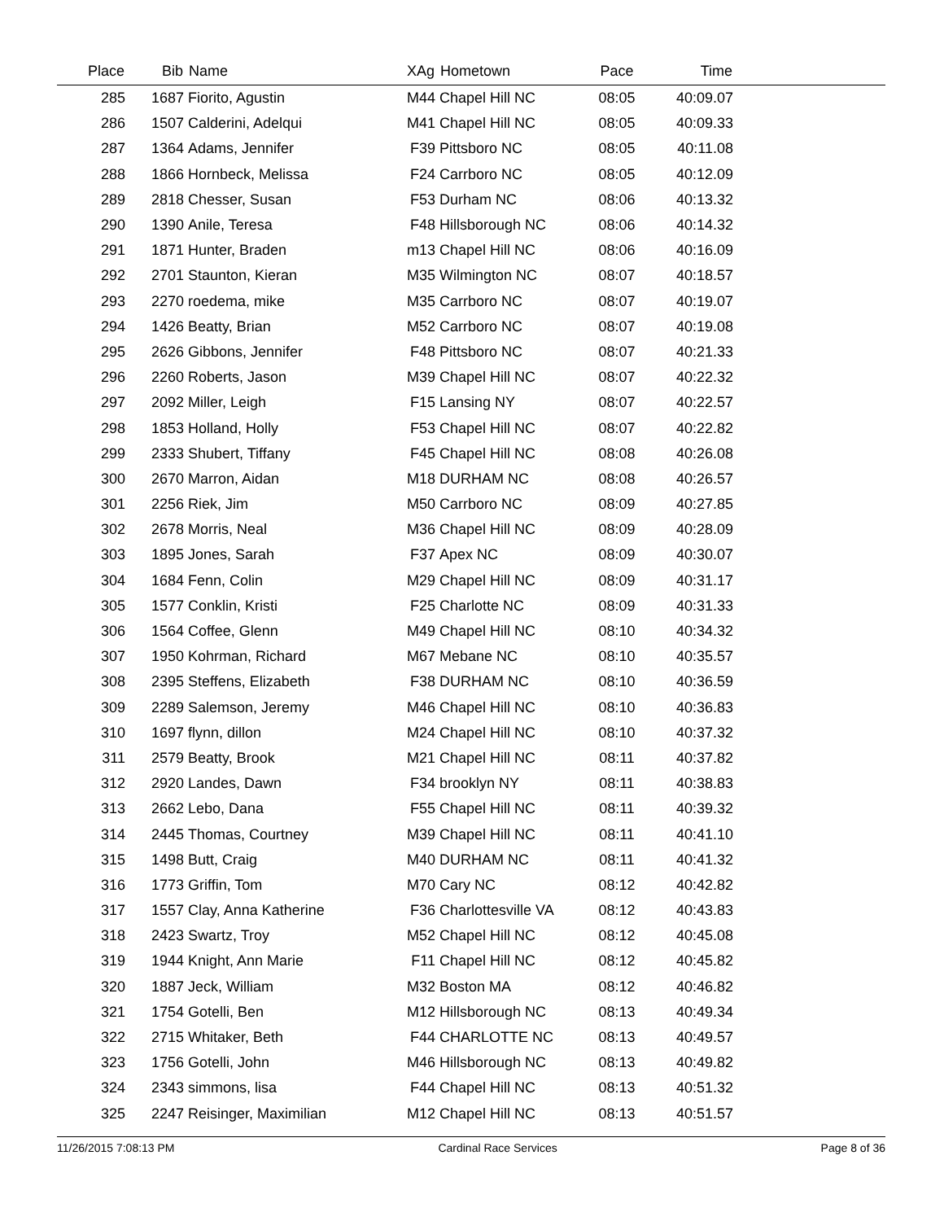| Place | Bib | Name | XAg | Hometown | Pace | Time | |
| --- | --- | --- | --- | --- | --- | --- | --- |
| 285 | 1687 | Fiorito, Agustin | M44 | Chapel Hill NC | 08:05 | 40:09.07 | |
| 286 | 1507 | Calderini, Adelqui | M41 | Chapel Hill NC | 08:05 | 40:09.33 | |
| 287 | 1364 | Adams, Jennifer | F39 | Pittsboro NC | 08:05 | 40:11.08 | |
| 288 | 1866 | Hornbeck, Melissa | F24 | Carrboro NC | 08:05 | 40:12.09 | |
| 289 | 2818 | Chesser, Susan | F53 | Durham NC | 08:06 | 40:13.32 | |
| 290 | 1390 | Anile, Teresa | F48 | Hillsborough NC | 08:06 | 40:14.32 | |
| 291 | 1871 | Hunter, Braden | m13 | Chapel Hill NC | 08:06 | 40:16.09 | |
| 292 | 2701 | Staunton, Kieran | M35 | Wilmington NC | 08:07 | 40:18.57 | |
| 293 | 2270 | roedema, mike | M35 | Carrboro NC | 08:07 | 40:19.07 | |
| 294 | 1426 | Beatty, Brian | M52 | Carrboro NC | 08:07 | 40:19.08 | |
| 295 | 2626 | Gibbons, Jennifer | F48 | Pittsboro NC | 08:07 | 40:21.33 | |
| 296 | 2260 | Roberts, Jason | M39 | Chapel Hill NC | 08:07 | 40:22.32 | |
| 297 | 2092 | Miller, Leigh | F15 | Lansing NY | 08:07 | 40:22.57 | |
| 298 | 1853 | Holland, Holly | F53 | Chapel Hill NC | 08:07 | 40:22.82 | |
| 299 | 2333 | Shubert, Tiffany | F45 | Chapel Hill NC | 08:08 | 40:26.08 | |
| 300 | 2670 | Marron, Aidan | M18 | DURHAM NC | 08:08 | 40:26.57 | |
| 301 | 2256 | Riek, Jim | M50 | Carrboro NC | 08:09 | 40:27.85 | |
| 302 | 2678 | Morris, Neal | M36 | Chapel Hill NC | 08:09 | 40:28.09 | |
| 303 | 1895 | Jones, Sarah | F37 | Apex NC | 08:09 | 40:30.07 | |
| 304 | 1684 | Fenn, Colin | M29 | Chapel Hill NC | 08:09 | 40:31.17 | |
| 305 | 1577 | Conklin, Kristi | F25 | Charlotte NC | 08:09 | 40:31.33 | |
| 306 | 1564 | Coffee, Glenn | M49 | Chapel Hill NC | 08:10 | 40:34.32 | |
| 307 | 1950 | Kohrman, Richard | M67 | Mebane NC | 08:10 | 40:35.57 | |
| 308 | 2395 | Steffens, Elizabeth | F38 | DURHAM NC | 08:10 | 40:36.59 | |
| 309 | 2289 | Salemson, Jeremy | M46 | Chapel Hill NC | 08:10 | 40:36.83 | |
| 310 | 1697 | flynn, dillon | M24 | Chapel Hill NC | 08:10 | 40:37.32 | |
| 311 | 2579 | Beatty, Brook | M21 | Chapel Hill NC | 08:11 | 40:37.82 | |
| 312 | 2920 | Landes, Dawn | F34 | brooklyn NY | 08:11 | 40:38.83 | |
| 313 | 2662 | Lebo, Dana | F55 | Chapel Hill NC | 08:11 | 40:39.32 | |
| 314 | 2445 | Thomas, Courtney | M39 | Chapel Hill NC | 08:11 | 40:41.10 | |
| 315 | 1498 | Butt, Craig | M40 | DURHAM NC | 08:11 | 40:41.32 | |
| 316 | 1773 | Griffin, Tom | M70 | Cary NC | 08:12 | 40:42.82 | |
| 317 | 1557 | Clay, Anna Katherine | F36 | Charlottesville VA | 08:12 | 40:43.83 | |
| 318 | 2423 | Swartz, Troy | M52 | Chapel Hill NC | 08:12 | 40:45.08 | |
| 319 | 1944 | Knight, Ann Marie | F11 | Chapel Hill NC | 08:12 | 40:45.82 | |
| 320 | 1887 | Jeck, William | M32 | Boston MA | 08:12 | 40:46.82 | |
| 321 | 1754 | Gotelli, Ben | M12 | Hillsborough NC | 08:13 | 40:49.34 | |
| 322 | 2715 | Whitaker, Beth | F44 | CHARLOTTE NC | 08:13 | 40:49.57 | |
| 323 | 1756 | Gotelli, John | M46 | Hillsborough NC | 08:13 | 40:49.82 | |
| 324 | 2343 | simmons, lisa | F44 | Chapel Hill NC | 08:13 | 40:51.32 | |
| 325 | 2247 | Reisinger, Maximilian | M12 | Chapel Hill NC | 08:13 | 40:51.57 | |
11/26/2015 7:08:13 PM Cardinal Race Services Page 8 of 36